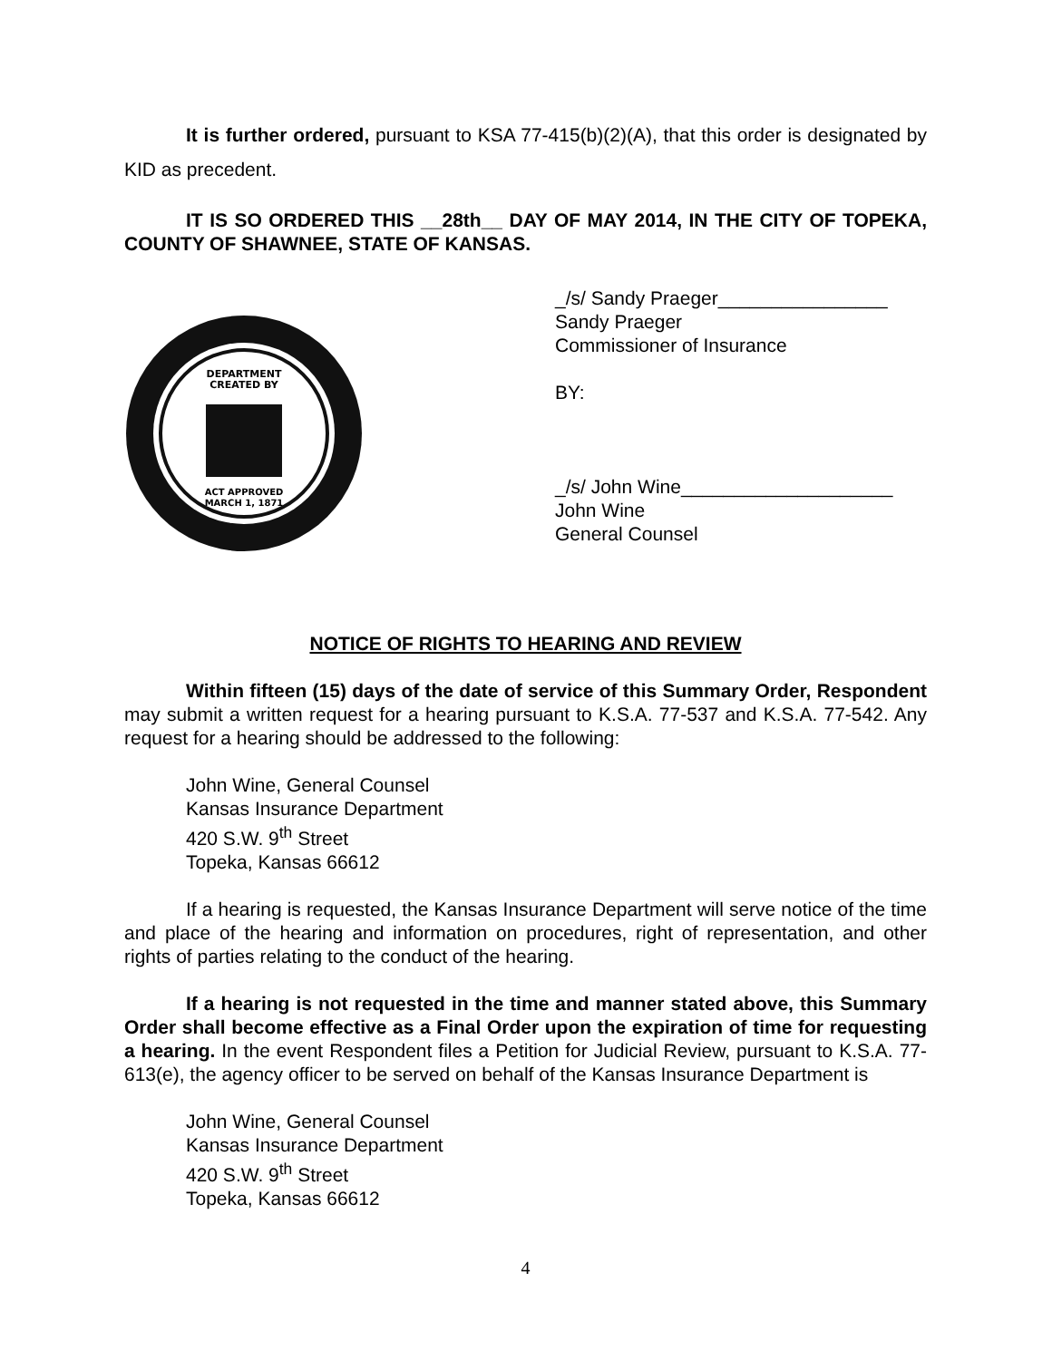It is further ordered, pursuant to KSA 77-415(b)(2)(A), that this order is designated by KID as precedent.
IT IS SO ORDERED THIS __28th__ DAY OF MAY 2014, IN THE CITY OF TOPEKA, COUNTY OF SHAWNEE, STATE OF KANSAS.
DEPARTMENT
CREATED BY
ACT APPROVED
MARCH 1, 1871
_/s/ Sandy Praeger________________
Sandy Praeger
Commissioner of Insurance
BY:
_/s/ John Wine____________________
John Wine
General Counsel
NOTICE OF RIGHTS TO HEARING AND REVIEW
Within fifteen (15) days of the date of service of this Summary Order, Respondent may submit a written request for a hearing pursuant to K.S.A. 77-537 and K.S.A. 77-542. Any request for a hearing should be addressed to the following:
John Wine, General Counsel
Kansas Insurance Department
420 S.W. 9<sup>th</sup> Street
Topeka, Kansas 66612
If a hearing is requested, the Kansas Insurance Department will serve notice of the time and place of the hearing and information on procedures, right of representation, and other rights of parties relating to the conduct of the hearing.
If a hearing is not requested in the time and manner stated above, this Summary Order shall become effective as a Final Order upon the expiration of time for requesting a hearing. In the event Respondent files a Petition for Judicial Review, pursuant to K.S.A. 77-613(e), the agency officer to be served on behalf of the Kansas Insurance Department is
John Wine, General Counsel
Kansas Insurance Department
420 S.W. 9<sup>th</sup> Street
Topeka, Kansas 66612
4